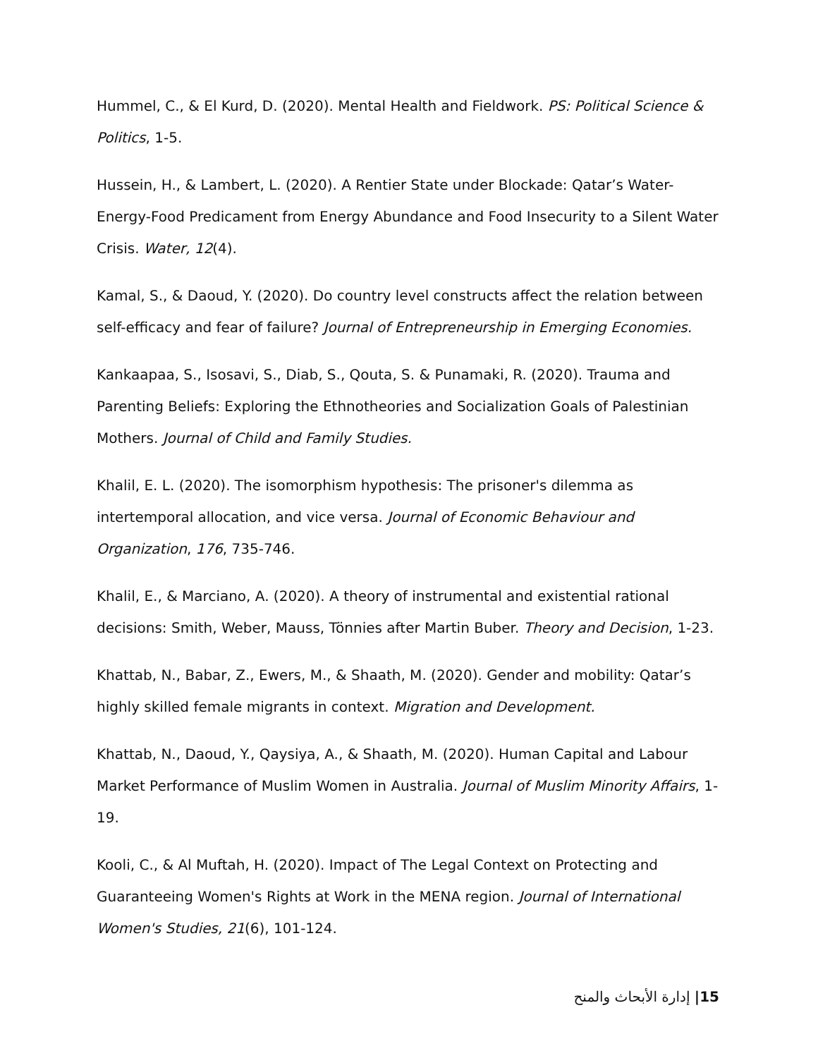Hummel, C., & El Kurd, D. (2020). Mental Health and Fieldwork. PS: Political Science & Politics, 1-5.
Hussein, H., & Lambert, L. (2020). A Rentier State under Blockade: Qatar’s Water-Energy-Food Predicament from Energy Abundance and Food Insecurity to a Silent Water Crisis. Water, 12(4).
Kamal, S., & Daoud, Y. (2020). Do country level constructs affect the relation between self-efficacy and fear of failure? Journal of Entrepreneurship in Emerging Economies.
Kankaapaa, S., Isosavi, S., Diab, S., Qouta, S. & Punamaki, R. (2020). Trauma and Parenting Beliefs: Exploring the Ethnotheories and Socialization Goals of Palestinian Mothers. Journal of Child and Family Studies.
Khalil, E. L. (2020). The isomorphism hypothesis: The prisoner's dilemma as intertemporal allocation, and vice versa. Journal of Economic Behaviour and Organization, 176, 735-746.
Khalil, E., & Marciano, A. (2020). A theory of instrumental and existential rational decisions: Smith, Weber, Mauss, Tönnies after Martin Buber. Theory and Decision, 1-23.
Khattab, N., Babar, Z., Ewers, M., & Shaath, M. (2020). Gender and mobility: Qatar’s highly skilled female migrants in context. Migration and Development.
Khattab, N., Daoud, Y., Qaysiya, A., & Shaath, M. (2020). Human Capital and Labour Market Performance of Muslim Women in Australia. Journal of Muslim Minority Affairs, 1-19.
Kooli, C., & Al Muftah, H. (2020). Impact of The Legal Context on Protecting and Guaranteeing Women's Rights at Work in the MENA region. Journal of International Women's Studies, 21(6), 101-124.
إدارة الأبحاث والمنح |15